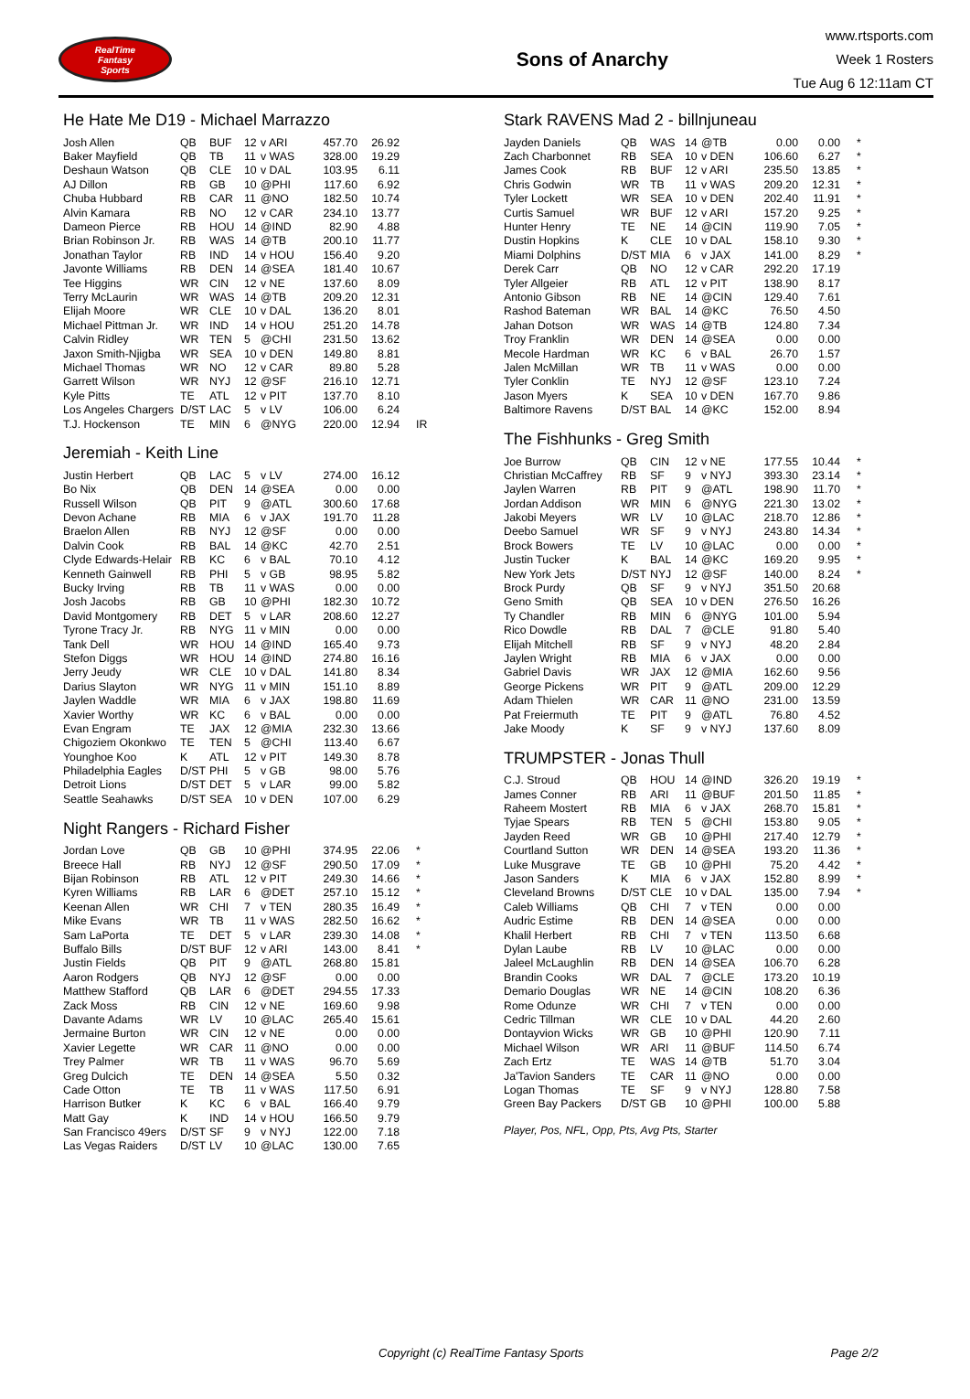RealTime
Fantasy
Sports
Sons of Anarchy
www.rtsports.com
Week 1 Rosters
Tue Aug 6 12:11am CT
He Hate Me D19 - Michael Marrazzo
| Josh Allen | QB | BUF | 12 | v ARI | 457.70 | 26.92 | |
| Baker Mayfield | QB | TB | 11 | v WAS | 328.00 | 19.29 | |
| Deshaun Watson | QB | CLE | 10 | v DAL | 103.95 | 6.11 | |
| AJ Dillon | RB | GB | 10 | @PHI | 117.60 | 6.92 | |
| Chuba Hubbard | RB | CAR | 11 | @NO | 182.50 | 10.74 | |
| Alvin Kamara | RB | NO | 12 | v CAR | 234.10 | 13.77 | |
| Dameon Pierce | RB | HOU | 14 | @IND | 82.90 | 4.88 | |
| Brian Robinson Jr. | RB | WAS | 14 | @TB | 200.10 | 11.77 | |
| Jonathan Taylor | RB | IND | 14 | v HOU | 156.40 | 9.20 | |
| Javonte Williams | RB | DEN | 14 | @SEA | 181.40 | 10.67 | |
| Tee Higgins | WR | CIN | 12 | v NE | 137.60 | 8.09 | |
| Terry McLaurin | WR | WAS | 14 | @TB | 209.20 | 12.31 | |
| Elijah Moore | WR | CLE | 10 | v DAL | 136.20 | 8.01 | |
| Michael Pittman Jr. | WR | IND | 14 | v HOU | 251.20 | 14.78 | |
| Calvin Ridley | WR | TEN | 5 | @CHI | 231.50 | 13.62 | |
| Jaxon Smith-Njigba | WR | SEA | 10 | v DEN | 149.80 | 8.81 | |
| Michael Thomas | WR | NO | 12 | v CAR | 89.80 | 5.28 | |
| Garrett Wilson | WR | NYJ | 12 | @SF | 216.10 | 12.71 | |
| Kyle Pitts | TE | ATL | 12 | v PIT | 137.70 | 8.10 | |
| Los Angeles Chargers | D/ST | LAC | 5 | v LV | 106.00 | 6.24 | |
| T.J. Hockenson | TE | MIN | 6 | @NYG | 220.00 | 12.94 | IR |
Jeremiah - Keith Line
| Justin Herbert | QB | LAC | 5 | v LV | 274.00 | 16.12 | |
| Bo Nix | QB | DEN | 14 | @SEA | 0.00 | 0.00 | |
| Russell Wilson | QB | PIT | 9 | @ATL | 300.60 | 17.68 | |
| Devon Achane | RB | MIA | 6 | v JAX | 191.70 | 11.28 | |
| Braelon Allen | RB | NYJ | 12 | @SF | 0.00 | 0.00 | |
| Dalvin Cook | RB | BAL | 14 | @KC | 42.70 | 2.51 | |
| Clyde Edwards-Helair | RB | KC | 6 | v BAL | 70.10 | 4.12 | |
| Kenneth Gainwell | RB | PHI | 5 | v GB | 98.95 | 5.82 | |
| Bucky Irving | RB | TB | 11 | v WAS | 0.00 | 0.00 | |
| Josh Jacobs | RB | GB | 10 | @PHI | 182.30 | 10.72 | |
| David Montgomery | RB | DET | 5 | v LAR | 208.60 | 12.27 | |
| Tyrone Tracy Jr. | RB | NYG | 11 | v MIN | 0.00 | 0.00 | |
| Tank Dell | WR | HOU | 14 | @IND | 165.40 | 9.73 | |
| Stefon Diggs | WR | HOU | 14 | @IND | 274.80 | 16.16 | |
| Jerry Jeudy | WR | CLE | 10 | v DAL | 141.80 | 8.34 | |
| Darius Slayton | WR | NYG | 11 | v MIN | 151.10 | 8.89 | |
| Jaylen Waddle | WR | MIA | 6 | v JAX | 198.80 | 11.69 | |
| Xavier Worthy | WR | KC | 6 | v BAL | 0.00 | 0.00 | |
| Evan Engram | TE | JAX | 12 | @MIA | 232.30 | 13.66 | |
| Chigoziem Okonkwo | TE | TEN | 5 | @CHI | 113.40 | 6.67 | |
| Younghoe Koo | K | ATL | 12 | v PIT | 149.30 | 8.78 | |
| Philadelphia Eagles | D/ST | PHI | 5 | v GB | 98.00 | 5.76 | |
| Detroit Lions | D/ST | DET | 5 | v LAR | 99.00 | 5.82 | |
| Seattle Seahawks | D/ST | SEA | 10 | v DEN | 107.00 | 6.29 | |
Night Rangers - Richard Fisher
| Jordan Love | QB | GB | 10 | @PHI | 374.95 | 22.06 | * |
| Breece Hall | RB | NYJ | 12 | @SF | 290.50 | 17.09 | * |
| Bijan Robinson | RB | ATL | 12 | v PIT | 249.30 | 14.66 | * |
| Kyren Williams | RB | LAR | 6 | @DET | 257.10 | 15.12 | * |
| Keenan Allen | WR | CHI | 7 | v TEN | 280.35 | 16.49 | * |
| Mike Evans | WR | TB | 11 | v WAS | 282.50 | 16.62 | * |
| Sam LaPorta | TE | DET | 5 | v LAR | 239.30 | 14.08 | * |
| Buffalo Bills | D/ST | BUF | 12 | v ARI | 143.00 | 8.41 | * |
| Justin Fields | QB | PIT | 9 | @ATL | 268.80 | 15.81 | |
| Aaron Rodgers | QB | NYJ | 12 | @SF | 0.00 | 0.00 | |
| Matthew Stafford | QB | LAR | 6 | @DET | 294.55 | 17.33 | |
| Zack Moss | RB | CIN | 12 | v NE | 169.60 | 9.98 | |
| Davante Adams | WR | LV | 10 | @LAC | 265.40 | 15.61 | |
| Jermaine Burton | WR | CIN | 12 | v NE | 0.00 | 0.00 | |
| Xavier Legette | WR | CAR | 11 | @NO | 0.00 | 0.00 | |
| Trey Palmer | WR | TB | 11 | v WAS | 96.70 | 5.69 | |
| Greg Dulcich | TE | DEN | 14 | @SEA | 5.50 | 0.32 | |
| Cade Otton | TE | TB | 11 | v WAS | 117.50 | 6.91 | |
| Harrison Butker | K | KC | 6 | v BAL | 166.40 | 9.79 | |
| Matt Gay | K | IND | 14 | v HOU | 166.50 | 9.79 | |
| San Francisco 49ers | D/ST | SF | 9 | v NYJ | 122.00 | 7.18 | |
| Las Vegas Raiders | D/ST | LV | 10 | @LAC | 130.00 | 7.65 | |
Stark RAVENS Mad 2 - billnjuneau
| Jayden Daniels | QB | WAS | 14 | @TB | 0.00 | 0.00 | * |
| Zach Charbonnet | RB | SEA | 10 | v DEN | 106.60 | 6.27 | * |
| James Cook | RB | BUF | 12 | v ARI | 235.50 | 13.85 | * |
| Chris Godwin | WR | TB | 11 | v WAS | 209.20 | 12.31 | * |
| Tyler Lockett | WR | SEA | 10 | v DEN | 202.40 | 11.91 | * |
| Curtis Samuel | WR | BUF | 12 | v ARI | 157.20 | 9.25 | * |
| Hunter Henry | TE | NE | 14 | @CIN | 119.90 | 7.05 | * |
| Dustin Hopkins | K | CLE | 10 | v DAL | 158.10 | 9.30 | * |
| Miami Dolphins | D/ST | MIA | 6 | v JAX | 141.00 | 8.29 | * |
| Derek Carr | QB | NO | 12 | v CAR | 292.20 | 17.19 | |
| Tyler Allgeier | RB | ATL | 12 | v PIT | 138.90 | 8.17 | |
| Antonio Gibson | RB | NE | 14 | @CIN | 129.40 | 7.61 | |
| Rashod Bateman | WR | BAL | 14 | @KC | 76.50 | 4.50 | |
| Jahan Dotson | WR | WAS | 14 | @TB | 124.80 | 7.34 | |
| Troy Franklin | WR | DEN | 14 | @SEA | 0.00 | 0.00 | |
| Mecole Hardman | WR | KC | 6 | v BAL | 26.70 | 1.57 | |
| Jalen McMillan | WR | TB | 11 | v WAS | 0.00 | 0.00 | |
| Tyler Conklin | TE | NYJ | 12 | @SF | 123.10 | 7.24 | |
| Jason Myers | K | SEA | 10 | v DEN | 167.70 | 9.86 | |
| Baltimore Ravens | D/ST | BAL | 14 | @KC | 152.00 | 8.94 | |
The Fishhunks - Greg Smith
| Joe Burrow | QB | CIN | 12 | v NE | 177.55 | 10.44 | * |
| Christian McCaffrey | RB | SF | 9 | v NYJ | 393.30 | 23.14 | * |
| Jaylen Warren | RB | PIT | 9 | @ATL | 198.90 | 11.70 | * |
| Jordan Addison | WR | MIN | 6 | @NYG | 221.30 | 13.02 | * |
| Jakobi Meyers | WR | LV | 10 | @LAC | 218.70 | 12.86 | * |
| Deebo Samuel | WR | SF | 9 | v NYJ | 243.80 | 14.34 | * |
| Brock Bowers | TE | LV | 10 | @LAC | 0.00 | 0.00 | * |
| Justin Tucker | K | BAL | 14 | @KC | 169.20 | 9.95 | * |
| New York Jets | D/ST | NYJ | 12 | @SF | 140.00 | 8.24 | * |
| Brock Purdy | QB | SF | 9 | v NYJ | 351.50 | 20.68 | |
| Geno Smith | QB | SEA | 10 | v DEN | 276.50 | 16.26 | |
| Ty Chandler | RB | MIN | 6 | @NYG | 101.00 | 5.94 | |
| Rico Dowdle | RB | DAL | 7 | @CLE | 91.80 | 5.40 | |
| Elijah Mitchell | RB | SF | 9 | v NYJ | 48.20 | 2.84 | |
| Jaylen Wright | RB | MIA | 6 | v JAX | 0.00 | 0.00 | |
| Gabriel Davis | WR | JAX | 12 | @MIA | 162.60 | 9.56 | |
| George Pickens | WR | PIT | 9 | @ATL | 209.00 | 12.29 | |
| Adam Thielen | WR | CAR | 11 | @NO | 231.00 | 13.59 | |
| Pat Freiermuth | TE | PIT | 9 | @ATL | 76.80 | 4.52 | |
| Jake Moody | K | SF | 9 | v NYJ | 137.60 | 8.09 | |
TRUMPSTER - Jonas Thull
| C.J. Stroud | QB | HOU | 14 | @IND | 326.20 | 19.19 | * |
| James Conner | RB | ARI | 11 | @BUF | 201.50 | 11.85 | * |
| Raheem Mostert | RB | MIA | 6 | v JAX | 268.70 | 15.81 | * |
| Tyjae Spears | RB | TEN | 5 | @CHI | 153.80 | 9.05 | * |
| Jayden Reed | WR | GB | 10 | @PHI | 217.40 | 12.79 | * |
| Courtland Sutton | WR | DEN | 14 | @SEA | 193.20 | 11.36 | * |
| Luke Musgrave | TE | GB | 10 | @PHI | 75.20 | 4.42 | * |
| Jason Sanders | K | MIA | 6 | v JAX | 152.80 | 8.99 | * |
| Cleveland Browns | D/ST | CLE | 10 | v DAL | 135.00 | 7.94 | * |
| Caleb Williams | QB | CHI | 7 | v TEN | 0.00 | 0.00 | |
| Audric Estime | RB | DEN | 14 | @SEA | 0.00 | 0.00 | |
| Khalil Herbert | RB | CHI | 7 | v TEN | 113.50 | 6.68 | |
| Dylan Laube | RB | LV | 10 | @LAC | 0.00 | 0.00 | |
| Jaleel McLaughlin | RB | DEN | 14 | @SEA | 106.70 | 6.28 | |
| Brandin Cooks | WR | DAL | 7 | @CLE | 173.20 | 10.19 | |
| Demario Douglas | WR | NE | 14 | @CIN | 108.20 | 6.36 | |
| Rome Odunze | WR | CHI | 7 | v TEN | 0.00 | 0.00 | |
| Cedric Tillman | WR | CLE | 10 | v DAL | 44.20 | 2.60 | |
| Dontayvion Wicks | WR | GB | 10 | @PHI | 120.90 | 7.11 | |
| Michael Wilson | WR | ARI | 11 | @BUF | 114.50 | 6.74 | |
| Zach Ertz | TE | WAS | 14 | @TB | 51.70 | 3.04 | |
| Ja'Tavion Sanders | TE | CAR | 11 | @NO | 0.00 | 0.00 | |
| Logan Thomas | TE | SF | 9 | v NYJ | 128.80 | 7.58 | |
| Green Bay Packers | D/ST | GB | 10 | @PHI | 100.00 | 5.88 | |
Player, Pos, NFL, Opp, Pts, Avg Pts, Starter
Copyright (c) RealTime Fantasy Sports Page 2/2